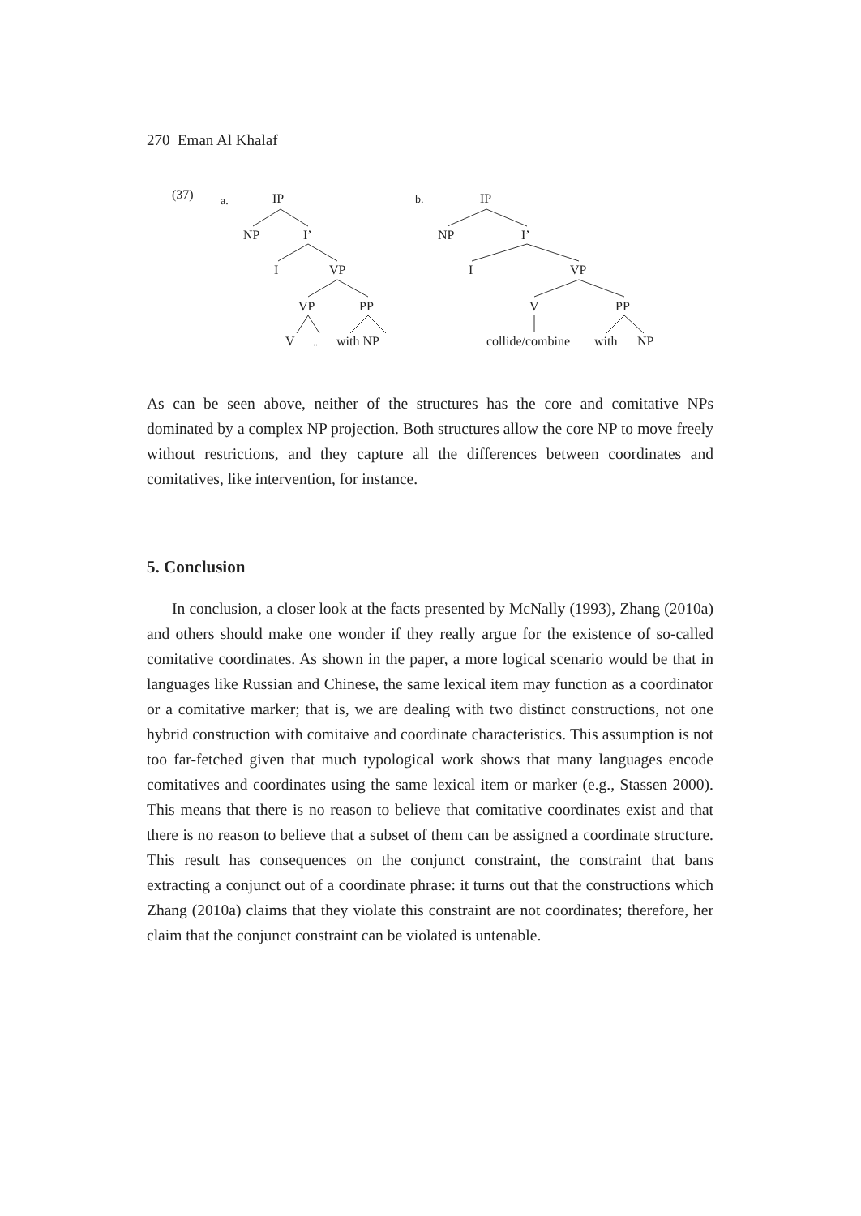270 Eman Al Khalaf
(37)
a.
IP
NP
I’
I
VP
VP
PP
V
...
with NP
b.
IP
NP
I’
I
VP
V
PP
collide/combine
with
NP
As can be seen above, neither of the structures has the core and comitative NPs dominated by a complex NP projection. Both structures allow the core NP to move freely without restrictions, and they capture all the differences between coordinates and comitatives, like intervention, for instance.
5. Conclusion
In conclusion, a closer look at the facts presented by McNally (1993), Zhang (2010a) and others should make one wonder if they really argue for the existence of so-called comitative coordinates. As shown in the paper, a more logical scenario would be that in languages like Russian and Chinese, the same lexical item may function as a coordinator or a comitative marker; that is, we are dealing with two distinct constructions, not one hybrid construction with comitaive and coordinate characteristics. This assumption is not too far-fetched given that much typological work shows that many languages encode comitatives and coordinates using the same lexical item or marker (e.g., Stassen 2000). This means that there is no reason to believe that comitative coordinates exist and that there is no reason to believe that a subset of them can be assigned a coordinate structure. This result has consequences on the conjunct constraint, the constraint that bans extracting a conjunct out of a coordinate phrase: it turns out that the constructions which Zhang (2010a) claims that they violate this constraint are not coordinates; therefore, her claim that the conjunct constraint can be violated is untenable.